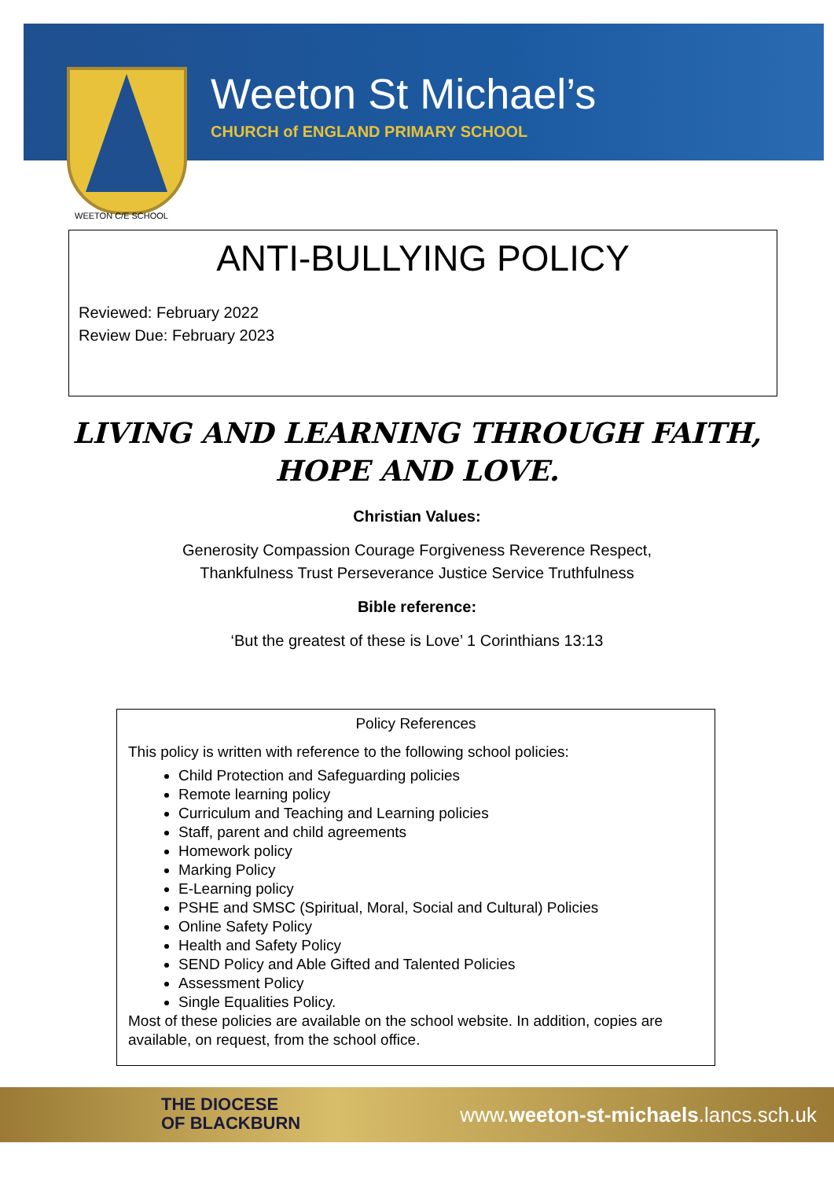Weeton St Michael’s
CHURCH of ENGLAND PRIMARY SCHOOL
WEETON C/E SCHOOL
ANTI-BULLYING POLICY
Reviewed: February 2022
Review Due: February 2023
LIVING AND LEARNING THROUGH FAITH, HOPE AND LOVE.
Christian Values:
Generosity Compassion Courage Forgiveness Reverence Respect,
Thankfulness Trust Perseverance Justice Service Truthfulness
Bible reference:
‘But the greatest of these is Love’ 1 Corinthians 13:13
Policy References
This policy is written with reference to the following school policies:
Child Protection and Safeguarding policies
Remote learning policy
Curriculum and Teaching and Learning policies
Staff, parent and child agreements
Homework policy
Marking Policy
E-Learning policy
PSHE and SMSC (Spiritual, Moral, Social and Cultural) Policies
Online Safety Policy
Health and Safety Policy
SEND Policy and Able Gifted and Talented Policies
Assessment Policy
Single Equalities Policy.
Most of these policies are available on the school website. In addition, copies are available, on request, from the school office.
THE DIOCESE
OF BLACKBURN
www.weeton-st-michaels.lancs.sch.uk